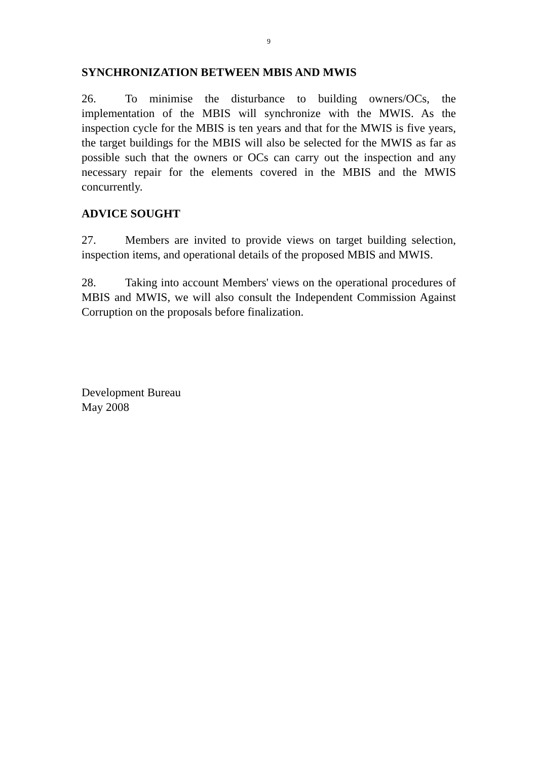9
SYNCHRONIZATION BETWEEN MBIS AND MWIS
26. To minimise the disturbance to building owners/OCs, the implementation of the MBIS will synchronize with the MWIS. As the inspection cycle for the MBIS is ten years and that for the MWIS is five years, the target buildings for the MBIS will also be selected for the MWIS as far as possible such that the owners or OCs can carry out the inspection and any necessary repair for the elements covered in the MBIS and the MWIS concurrently.
ADVICE SOUGHT
27. Members are invited to provide views on target building selection, inspection items, and operational details of the proposed MBIS and MWIS.
28. Taking into account Members' views on the operational procedures of MBIS and MWIS, we will also consult the Independent Commission Against Corruption on the proposals before finalization.
Development Bureau
May 2008